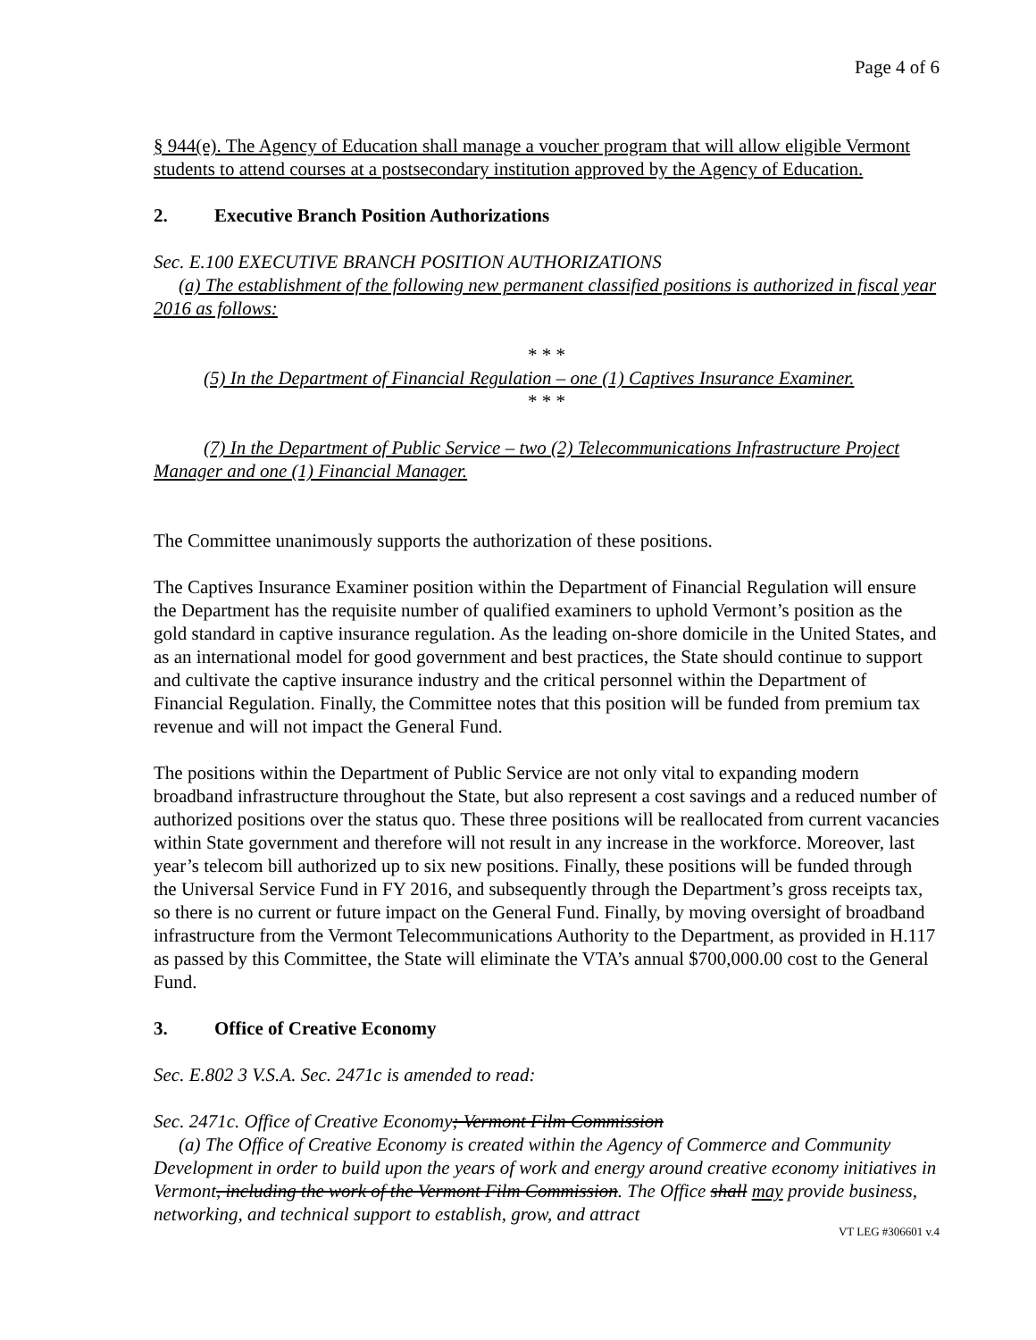Page 4 of 6
§ 944(e). The Agency of Education shall manage a voucher program that will allow eligible Vermont students to attend courses at a postsecondary institution approved by the Agency of Education.
2. Executive Branch Position Authorizations
Sec. E.100 EXECUTIVE BRANCH POSITION AUTHORIZATIONS
(a) The establishment of the following new permanent classified positions is authorized in fiscal year 2016 as follows:
* * *
(5) In the Department of Financial Regulation – one (1) Captives Insurance Examiner.
* * *
(7) In the Department of Public Service – two (2) Telecommunications Infrastructure Project Manager and one (1) Financial Manager.
The Committee unanimously supports the authorization of these positions.
The Captives Insurance Examiner position within the Department of Financial Regulation will ensure the Department has the requisite number of qualified examiners to uphold Vermont’s position as the gold standard in captive insurance regulation. As the leading on-shore domicile in the United States, and as an international model for good government and best practices, the State should continue to support and cultivate the captive insurance industry and the critical personnel within the Department of Financial Regulation. Finally, the Committee notes that this position will be funded from premium tax revenue and will not impact the General Fund.
The positions within the Department of Public Service are not only vital to expanding modern broadband infrastructure throughout the State, but also represent a cost savings and a reduced number of authorized positions over the status quo. These three positions will be reallocated from current vacancies within State government and therefore will not result in any increase in the workforce. Moreover, last year’s telecom bill authorized up to six new positions. Finally, these positions will be funded through the Universal Service Fund in FY 2016, and subsequently through the Department’s gross receipts tax, so there is no current or future impact on the General Fund. Finally, by moving oversight of broadband infrastructure from the Vermont Telecommunications Authority to the Department, as provided in H.117 as passed by this Committee, the State will eliminate the VTA’s annual $700,000.00 cost to the General Fund.
3. Office of Creative Economy
Sec. E.802 3 V.S.A. Sec. 2471c is amended to read:
Sec. 2471c. Office of Creative Economy; Vermont Film Commission
(a) The Office of Creative Economy is created within the Agency of Commerce and Community Development in order to build upon the years of work and energy around creative economy initiatives in Vermont, including the work of the Vermont Film Commission. The Office shall may provide business, networking, and technical support to establish, grow, and attract
VT LEG #306601 v.4